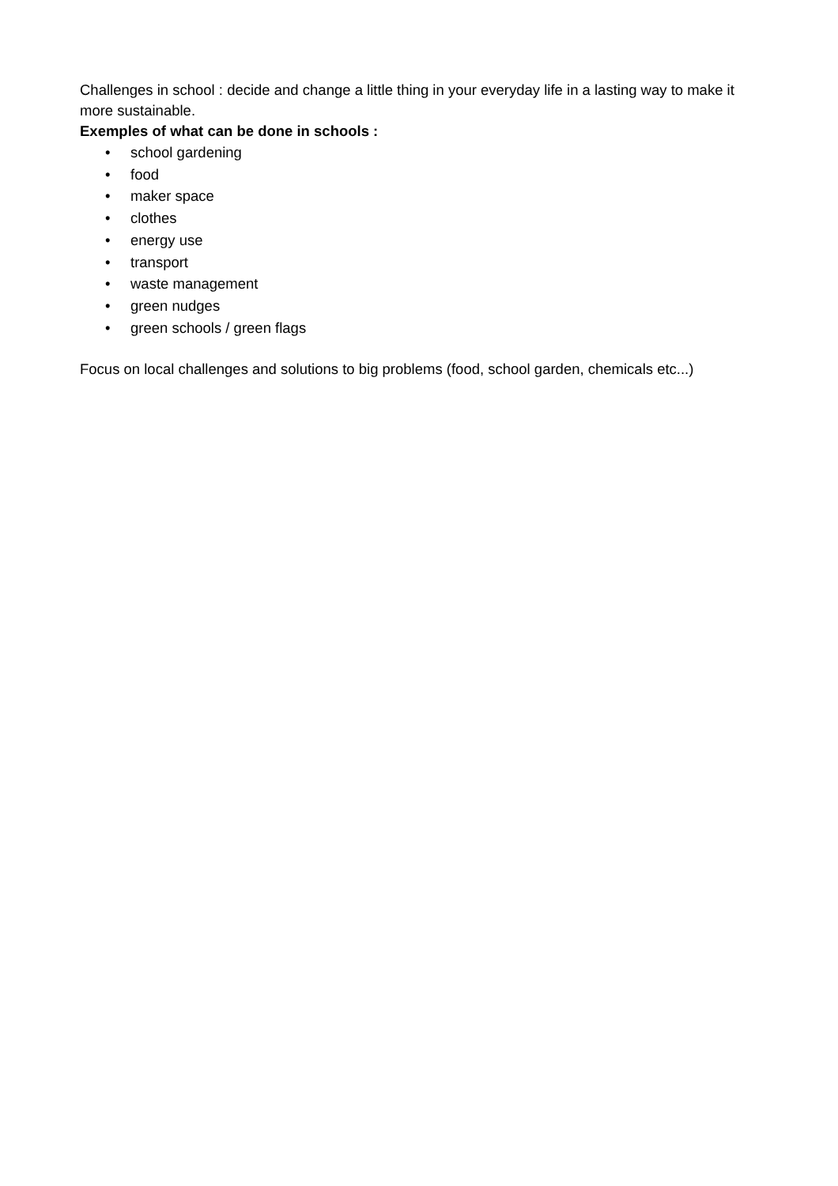Challenges in school : decide and change a little thing in your everyday life in a lasting way to make it more sustainable.
Exemples of what can be done in schools :
• school gardening
• food
• maker space
• clothes
• energy use
• transport
• waste management
• green nudges
• green schools / green flags
Focus on local challenges and solutions to big problems (food, school garden, chemicals etc...)